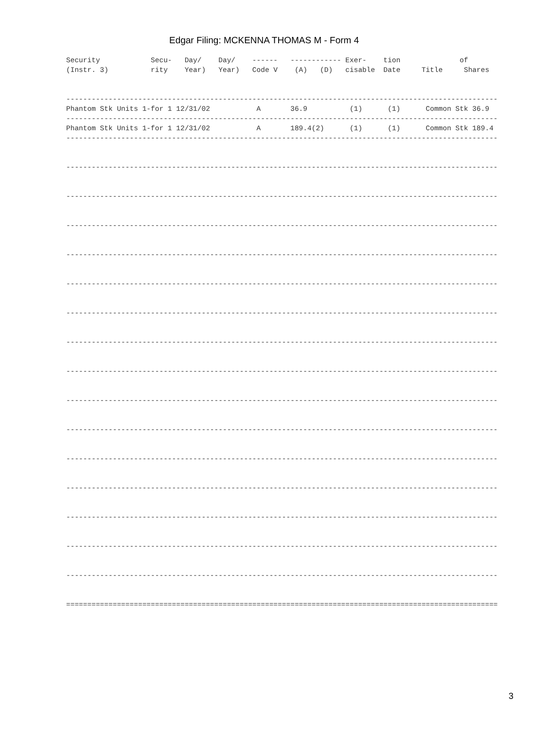Edgar Filing: MCKENNA THOMAS M - Form 4
Security            Secu-   Day/    Day/    ------   ------------ Exer-    tion              of
(Instr. 3)          rity    Year)   Year)   Code V    (A)   (D)   cisable  Date     Title     Shares


------------------------------------------------------------------------------------------------------
Phantom Stk Units 1-for 1 12/31/02           A       36.9          (1)      (1)      Common Stk 36.9
------------------------------------------------------------------------------------------------------
Phantom Stk Units 1-for 1 12/31/02           A       189.4(2)      (1)      (1)      Common Stk 189.4
------------------------------------------------------------------------------------------------------


------------------------------------------------------------------------------------------------------


------------------------------------------------------------------------------------------------------


------------------------------------------------------------------------------------------------------


------------------------------------------------------------------------------------------------------


------------------------------------------------------------------------------------------------------


------------------------------------------------------------------------------------------------------


------------------------------------------------------------------------------------------------------


------------------------------------------------------------------------------------------------------


------------------------------------------------------------------------------------------------------


------------------------------------------------------------------------------------------------------


------------------------------------------------------------------------------------------------------


------------------------------------------------------------------------------------------------------


------------------------------------------------------------------------------------------------------


------------------------------------------------------------------------------------------------------


------------------------------------------------------------------------------------------------------


======================================================================================================
3